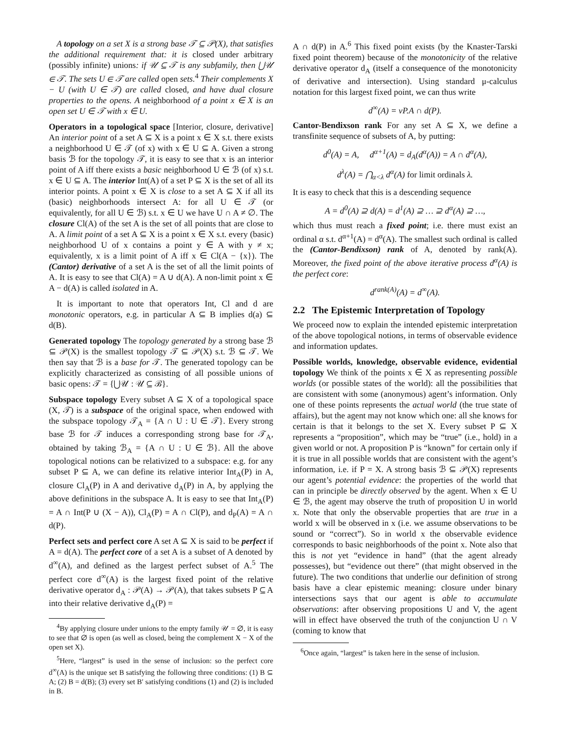A topology on a set X is a strong base 𝒯 ⊆ 𝒫(X), that satisfies the additional requirement that: it is closed under arbitrary (possibly infinite) unions: if 𝒰 ⊆ 𝒯 is any subfamily, then ⋃𝒰 ∈ 𝒯. The sets U ∈ 𝒯 are called open sets.<sup>4</sup> Their complements X − U (with U ∈ 𝒯) are called closed, and have dual closure properties to the opens. A neighborhood of a point x ∈ X is an open set U ∈ 𝒯 with x ∈ U.
Operators in a topological space [Interior, closure, derivative] An interior point of a set A ⊆ X is a point x ∈ X s.t. there exists a neighborhood U ∈ 𝒯 (of x) with x ∈ U ⊆ A. Given a strong basis ℬ for the topology 𝒯, it is easy to see that x is an interior point of A iff there exists a basic neighborhood U ∈ ℬ (of x) s.t. x ∈ U ⊆ A. The interior Int(A) of a set P ⊆ X is the set of all its interior points. A point x ∈ X is close to a set A ⊆ X if all its (basic) neighborhoods intersect A: for all U ∈ 𝒯 (or equivalently, for all U ∈ ℬ) s.t. x ∈ U we have U ∩ A ≠ ∅. The closure Cl(A) of the set A is the set of all points that are close to A. A limit point of a set A ⊆ X is a point x ∈ X s.t. every (basic) neighborhood U of x contains a point y ∈ A with y ≠ x; equivalently, x is a limit point of A iff x ∈ Cl(A − {x}). The (Cantor) derivative of a set A is the set of all the limit points of A. It is easy to see that Cl(A) = A ∪ d(A). A non-limit point x ∈ A − d(A) is called isolated in A.
It is important to note that operators Int, Cl and d are monotonic operators, e.g. in particular A ⊆ B implies d(a) ⊆ d(B).
Generated topology The topology generated by a strong base ℬ ⊆ 𝒫(X) is the smallest topology 𝒯 ⊆ 𝒫(X) s.t. ℬ ⊆ 𝒯. We then say that ℬ is a base for 𝒯. The generated topology can be explicitly characterized as consisting of all possible unions of basic opens: 𝒯 = {⋃𝒰 : 𝒰 ⊆ ℬ}.
Subspace topology Every subset A ⊆ X of a topological space (X, 𝒯) is a subspace of the original space, when endowed with the subspace topology 𝒯<sub>A</sub> = {A ∩ U : U ∈ 𝒯}. Every strong base ℬ for 𝒯 induces a corresponding strong base for 𝒯<sub>A</sub>, obtained by taking ℬ<sub>A</sub> = {A ∩ U : U ∈ ℬ}. All the above topological notions can be relativized to a subspace: e.g. for any subset P ⊆ A, we can define its relative interior Int<sub>A</sub>(P) in A, closure Cl<sub>A</sub>(P) in A and derivative d<sub>A</sub>(P) in A, by applying the above definitions in the subspace A. It is easy to see that Int<sub>A</sub>(P) = A ∩ Int(P ∪ (X − A)), Cl<sub>A</sub>(P) = A ∩ Cl(P), and d<sub>P</sub>(A) = A ∩ d(P).
Perfect sets and perfect core A set A ⊆ X is said to be perfect if A = d(A). The perfect core of a set A is a subset of A denoted by d<sup>∞</sup>(A), and defined as the largest perfect subset of A.<sup>5</sup> The perfect core d<sup>∞</sup>(A) is the largest fixed point of the relative derivative operator d<sub>A</sub> : 𝒫(A) → 𝒫(A), that takes subsets P ⊆ A into their relative derivative d<sub>A</sub>(P) =
<sup>4</sup> By applying closure under unions to the empty family 𝒰 = ∅, it is easy to see that ∅ is open (as well as closed, being the complement X − X of the open set X).
<sup>5</sup> Here, “largest” is used in the sense of inclusion: so the perfect core d<sup>∞</sup>(A) is the unique set B satisfying the following three conditions: (1) B ⊆ A; (2) B = d(B); (3) every set B′ satisfying conditions (1) and (2) is included in B.
A ∩ d(P) in A.<sup>6</sup> This fixed point exists (by the Knaster-Tarski fixed point theorem) because of the monotonicity of the relative derivative operator d<sub>A</sub> (itself a consequence of the monotonicity of derivative and intersection). Using standard μ-calculus notation for this largest fixed point, we can thus write
d<sup>∞</sup>(A) = νP.A ∩ d(P).
Cantor-Bendixson rank For any set A ⊆ X, we define a transfinite sequence of subsets of A, by putting:
d<sup>0</sup>(A) = A, d<sup>α+1</sup>(A) = d<sub>A</sub>(d<sup>α</sup>(A)) = A ∩ d<sup>α</sup>(A),
d<sup>λ</sup>(A) = ⋂<sub>α<λ</sub> d<sup>α</sup>(A) for limit ordinals λ.
It is easy to check that this is a descending sequence
A = d<sup>0</sup>(A) ⊇ d(A) = d<sup>1</sup>(A) ⊇ … ⊇ d<sup>α</sup>(A) ⊇ …,
which thus must reach a fixed point; i.e. there must exist an ordinal α s.t. d<sup>α+1</sup>(A) = d<sup>α</sup>(A). The smallest such ordinal is called the (Cantor-Bendixson) rank of A, denoted by rank(A). Moreover, the fixed point of the above iterative process d<sup>α</sup>(A) is the perfect core:
d<sup>rank(A)</sup>(A) = d<sup>∞</sup>(A).
2.2 The Epistemic Interpretation of Topology
We proceed now to explain the intended epistemic interpretation of the above topological notions, in terms of observable evidence and information updates.
Possible worlds, knowledge, observable evidence, evidential topology We think of the points x ∈ X as representing possible worlds (or possible states of the world): all the possibilities that are consistent with some (anonymous) agent’s information. Only one of these points represents the actual world (the true state of affairs), but the agent may not know which one: all she knows for certain is that it belongs to the set X. Every subset P ⊆ X represents a “proposition”, which may be “true” (i.e., hold) in a given world or not. A proposition P is “known” for certain only if it is true in all possible worlds that are consistent with the agent’s information, i.e. if P = X. A strong basis ℬ ⊆ 𝒫(X) represents our agent’s potential evidence: the properties of the world that can in principle be directly observed by the agent. When x ∈ U ∈ ℬ, the agent may observe the truth of proposition U in world x. Note that only the observable properties that are true in a world x will be observed in x (i.e. we assume observations to be sound or “correct”). So in world x the observable evidence corresponds to basic neighborhoods of the point x. Note also that this is not yet “evidence in hand” (that the agent already possesses), but “evidence out there” (that might observed in the future). The two conditions that underlie our definition of strong basis have a clear epistemic meaning: closure under binary intersections says that our agent is able to accumulate observations: after observing propositions U and V, the agent will in effect have observed the truth of the conjunction U ∩ V (coming to know that
<sup>6</sup> Once again, “largest” is taken here in the sense of inclusion.